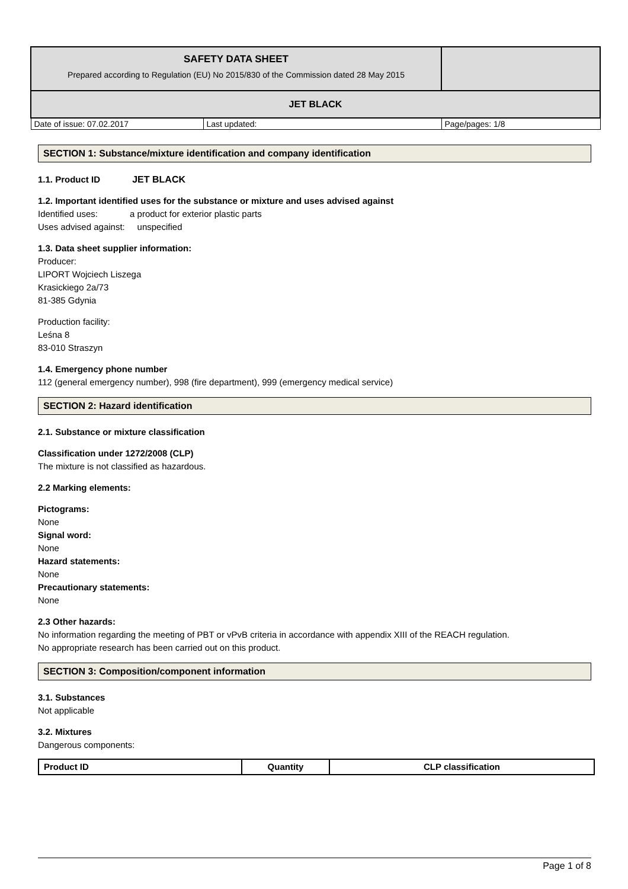| SAFETY DATA SHEET Prepared according to Regulation (EU) No 2015/830 of the Commission dated 28 May 2015 | | |
| JET BLACK | | |
| Date of issue: 07.02.2017 | Last updated: | Page/pages: 1/8 |
SECTION 1: Substance/mixture identification and company identification
1.1. Product ID JET BLACK
1.2. Important identified uses for the substance or mixture and uses advised against
Identified uses: a product for exterior plastic parts
Uses advised against: unspecified
1.3. Data sheet supplier information:
Producer:
LIPORT Wojciech Liszega
Krasickiego 2a/73
81-385 Gdynia
Production facility:
Leśna 8
83-010 Straszyn
1.4. Emergency phone number
112 (general emergency number), 998 (fire department), 999 (emergency medical service)
SECTION 2: Hazard identification
2.1. Substance or mixture classification
Classification under 1272/2008 (CLP)
The mixture is not classified as hazardous.
2.2 Marking elements:
Pictograms:
None
Signal word:
None
Hazard statements:
None
Precautionary statements:
None
2.3 Other hazards:
No information regarding the meeting of PBT or vPvB criteria in accordance with appendix XIII of the REACH regulation.
No appropriate research has been carried out on this product.
SECTION 3: Composition/component information
3.1. Substances
Not applicable
3.2. Mixtures
Dangerous components:
| Product ID | Quantity | CLP classification |
| --- | --- | --- |
Page 1 of 8